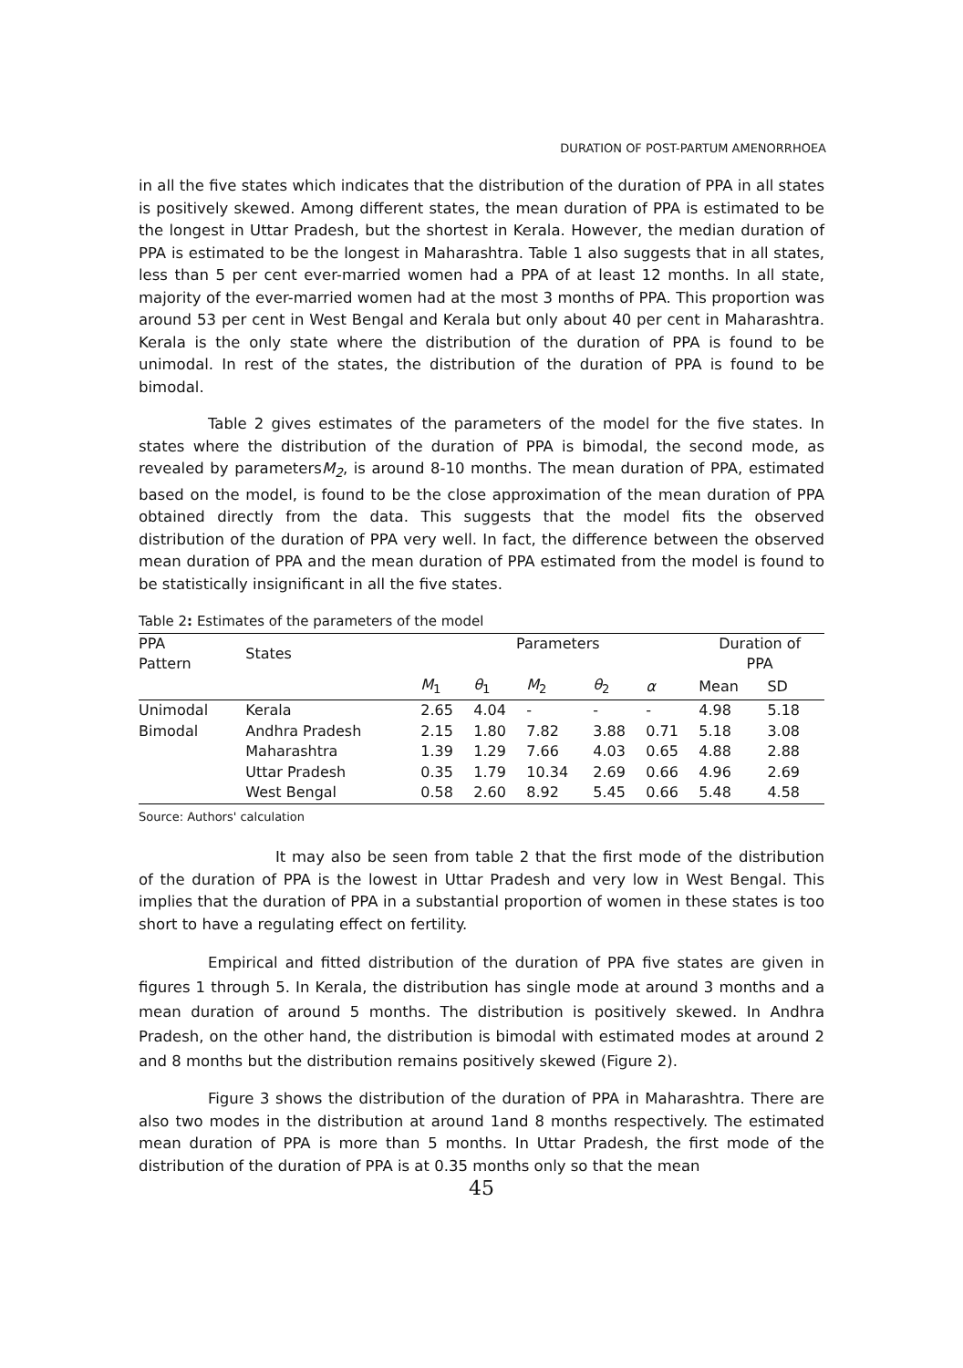DURATION OF POST-PARTUM AMENORRHOEA
in all the five states which indicates that the distribution of the duration of PPA in all states is positively skewed. Among different states, the mean duration of PPA is estimated to be the longest in Uttar Pradesh, but the shortest in Kerala. However, the median duration of PPA is estimated to be the longest in Maharashtra. Table 1 also suggests that in all states, less than 5 per cent ever-married women had a PPA of at least 12 months. In all state, majority of the ever-married women had at the most 3 months of PPA. This proportion was around 53 per cent in West Bengal and Kerala but only about 40 per cent in Maharashtra. Kerala is the only state where the distribution of the duration of PPA is found to be unimodal. In rest of the states, the distribution of the duration of PPA is found to be bimodal.
Table 2 gives estimates of the parameters of the model for the five states. In states where the distribution of the duration of PPA is bimodal, the second mode, as revealed by parametersM<sub>2</sub>, is around 8-10 months. The mean duration of PPA, estimated based on the model, is found to be the close approximation of the mean duration of PPA obtained directly from the data. This suggests that the model fits the observed distribution of the duration of PPA very well. In fact, the difference between the observed mean duration of PPA and the mean duration of PPA estimated from the model is found to be statistically insignificant in all the five states.
Table 2: Estimates of the parameters of the model
| PPA Pattern | States | Parameters | | | | | Duration of PPA | |
| --- | --- | --- | --- | --- | --- | --- | --- | --- |
| | | M<sub>1</sub> | θ<sub>1</sub> | M<sub>2</sub> | θ<sub>2</sub> | α | Mean | SD |
| Unimodal | Kerala | 2.65 | 4.04 | - | - | - | 4.98 | 5.18 |
| Bimodal | Andhra Pradesh | 2.15 | 1.80 | 7.82 | 3.88 | 0.71 | 5.18 | 3.08 |
| | Maharashtra | 1.39 | 1.29 | 7.66 | 4.03 | 0.65 | 4.88 | 2.88 |
| | Uttar Pradesh | 0.35 | 1.79 | 10.34 | 2.69 | 0.66 | 4.96 | 2.69 |
| | West Bengal | 0.58 | 2.60 | 8.92 | 5.45 | 0.66 | 5.48 | 4.58 |
Source: Authors' calculation
It may also be seen from table 2 that the first mode of the distribution of the duration of PPA is the lowest in Uttar Pradesh and very low in West Bengal. This implies that the duration of PPA in a substantial proportion of women in these states is too short to have a regulating effect on fertility.
Empirical and fitted distribution of the duration of PPA five states are given in figures 1 through 5. In Kerala, the distribution has single mode at around 3 months and a mean duration of around 5 months. The distribution is positively skewed. In Andhra Pradesh, on the other hand, the distribution is bimodal with estimated modes at around 2 and 8 months but the distribution remains positively skewed (Figure 2).
Figure 3 shows the distribution of the duration of PPA in Maharashtra. There are also two modes in the distribution at around 1and 8 months respectively. The estimated mean duration of PPA is more than 5 months. In Uttar Pradesh, the first mode of the distribution of the duration of PPA is at 0.35 months only so that the mean
45